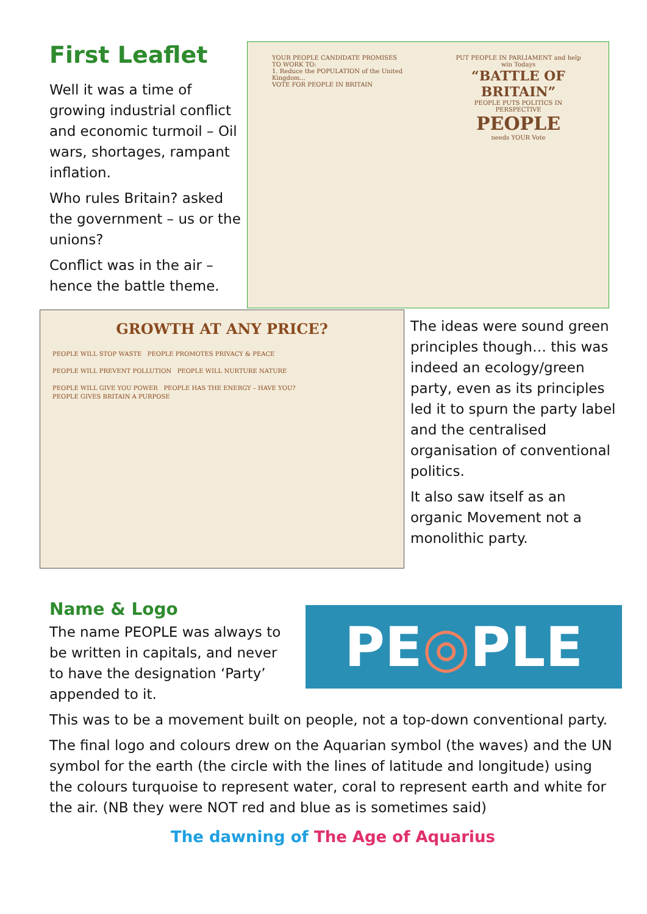First Leaflet
Well it was a time of growing industrial conflict and economic turmoil – Oil wars, shortages, rampant inflation.
Who rules Britain? asked the government – us or the unions?
Conflict was in the air – hence the battle theme.
YOUR PEOPLE CANDIDATE PROMISES TO WORK TO:
1. Reduce the POPULATION of the United Kingdom...
VOTE FOR PEOPLE IN BRITAIN
PUT PEOPLE IN PARLIAMENT and help win Todays
“BATTLE OF BRITAIN”
PEOPLE PUTS POLITICS IN PERSPECTIVE
PEOPLE
needs YOUR Vote
GROWTH AT ANY PRICE?
PEOPLE WILL STOP WASTE PEOPLE PROMOTES PRIVACY & PEACE
PEOPLE WILL PREVENT POLLUTION PEOPLE WILL NURTURE NATURE
PEOPLE WILL GIVE YOU POWER PEOPLE HAS THE ENERGY – HAVE YOU?
PEOPLE GIVES BRITAIN A PURPOSE
The ideas were sound green principles though… this was indeed an ecology/green party, even as its principles led it to spurn the party label and the centralised organisation of conventional politics.
It also saw itself as an organic Movement not a monolithic party.
Name & Logo
The name PEOPLE was always to be written in capitals, and never to have the designation ‘Party’ appended to it.
PE ◎ PLE
This was to be a movement built on people, not a top-down conventional party.
The final logo and colours drew on the Aquarian symbol (the waves) and the UN symbol for the earth (the circle with the lines of latitude and longitude) using the colours turquoise to represent water, coral to represent earth and white for the air. (NB they were NOT red and blue as is sometimes said)
The dawning of The Age of Aquarius